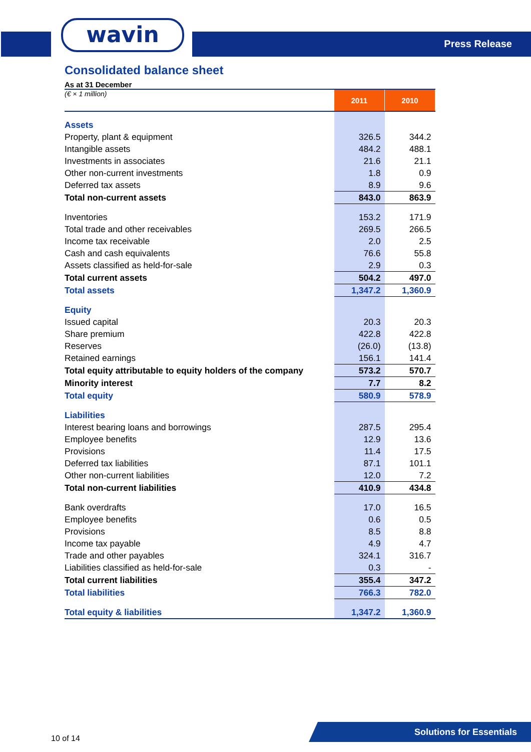wavin Press Release
Consolidated balance sheet
As at 31 December
| (€ × 1 million) | 2011 | 2010 |
| Assets | | |
| Property, plant & equipment | 326.5 | 344.2 |
| Intangible assets | 484.2 | 488.1 |
| Investments in associates | 21.6 | 21.1 |
| Other non-current investments | 1.8 | 0.9 |
| Deferred tax assets | 8.9 | 9.6 |
| Total non-current assets | 843.0 | 863.9 |
| Inventories | 153.2 | 171.9 |
| Total trade and other receivables | 269.5 | 266.5 |
| Income tax receivable | 2.0 | 2.5 |
| Cash and cash equivalents | 76.6 | 55.8 |
| Assets classified as held-for-sale | 2.9 | 0.3 |
| Total current assets | 504.2 | 497.0 |
| Total assets | 1,347.2 | 1,360.9 |
| Equity | | |
| Issued capital | 20.3 | 20.3 |
| Share premium | 422.8 | 422.8 |
| Reserves | (26.0) | (13.8) |
| Retained earnings | 156.1 | 141.4 |
| Total equity attributable to equity holders of the company | 573.2 | 570.7 |
| Minority interest | 7.7 | 8.2 |
| Total equity | 580.9 | 578.9 |
| Liabilities | | |
| Interest bearing loans and borrowings | 287.5 | 295.4 |
| Employee benefits | 12.9 | 13.6 |
| Provisions | 11.4 | 17.5 |
| Deferred tax liabilities | 87.1 | 101.1 |
| Other non-current liabilities | 12.0 | 7.2 |
| Total non-current liabilities | 410.9 | 434.8 |
| Bank overdrafts | 17.0 | 16.5 |
| Employee benefits | 0.6 | 0.5 |
| Provisions | 8.5 | 8.8 |
| Income tax payable | 4.9 | 4.7 |
| Trade and other payables | 324.1 | 316.7 |
| Liabilities classified as held-for-sale | 0.3 | - |
| Total current liabilities | 355.4 | 347.2 |
| Total liabilities | 766.3 | 782.0 |
| Total equity & liabilities | 1,347.2 | 1,360.9 |
10 of 14
Solutions for Essentials